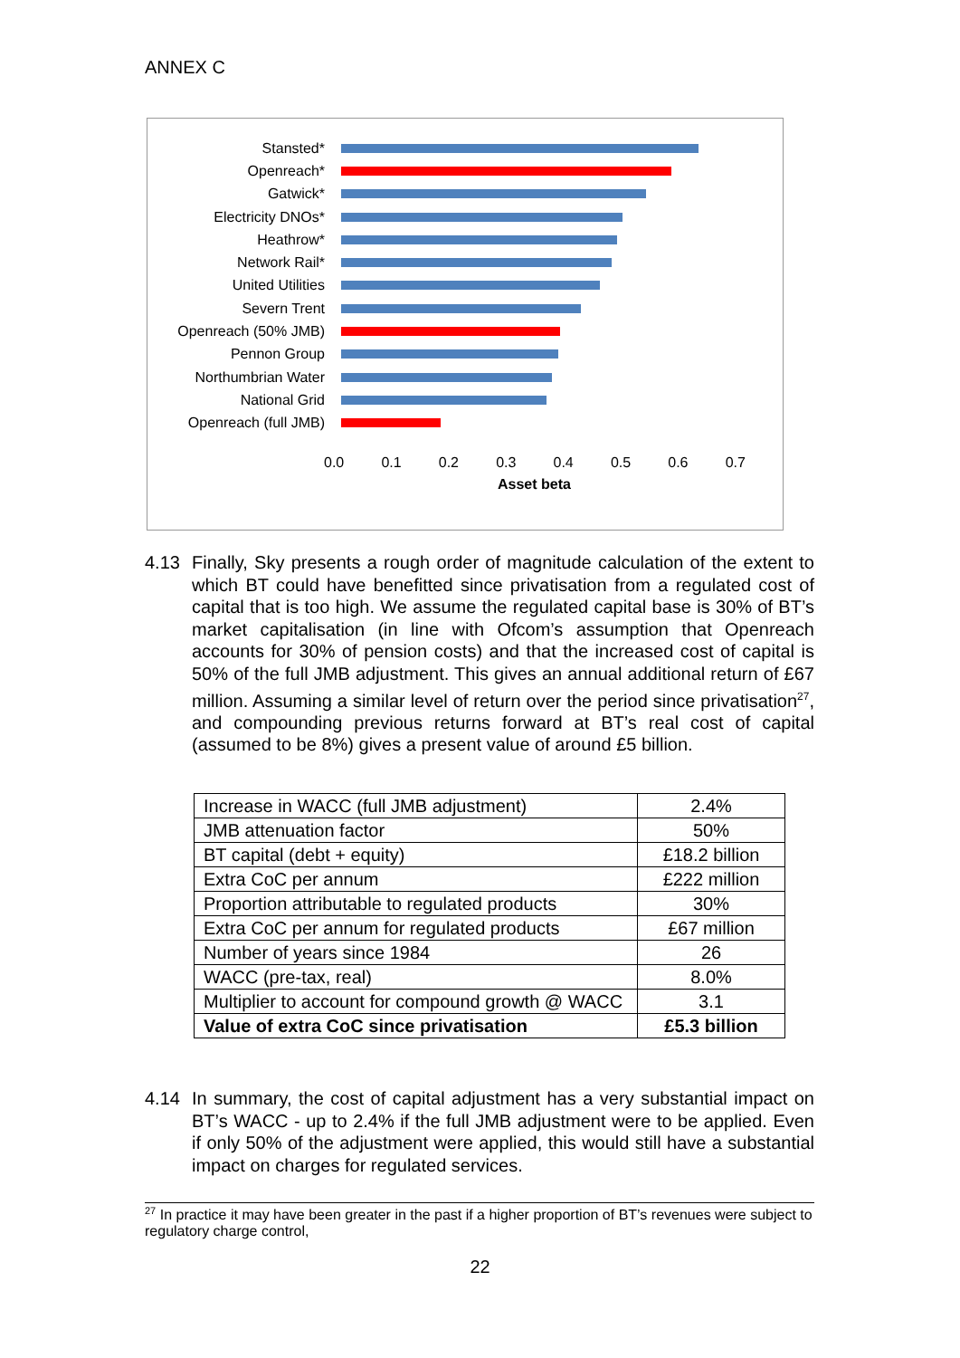ANNEX C
Stansted*
Openreach*
Gatwick*
Electricity DNOs*
Heathrow*
Network Rail*
United Utilities
Severn Trent
Openreach (50% JMB)
Pennon Group
Northumbrian Water
National Grid
Openreach (full JMB)
0.0 0.1 0.2 0.3 0.4 0.5 0.6 0.7
Asset beta
4.13 Finally, Sky presents a rough order of magnitude calculation of the extent to which BT could have benefitted since privatisation from a regulated cost of capital that is too high. We assume the regulated capital base is 30% of BT’s market capitalisation (in line with Ofcom’s assumption that Openreach accounts for 30% of pension costs) and that the increased cost of capital is 50% of the full JMB adjustment. This gives an annual additional return of £67 million. Assuming a similar level of return over the period since privatisation<sup>27</sup>, and compounding previous returns forward at BT’s real cost of capital (assumed to be 8%) gives a present value of around £5 billion.
| Increase in WACC (full JMB adjustment) | 2.4% |
| JMB attenuation factor | 50% |
| BT capital (debt + equity) | £18.2 billion |
| Extra CoC per annum | £222 million |
| Proportion attributable to regulated products | 30% |
| Extra CoC per annum for regulated products | £67 million |
| Number of years since 1984 | 26 |
| WACC (pre-tax, real) | 8.0% |
| Multiplier to account for compound growth @ WACC | 3.1 |
| Value of extra CoC since privatisation | £5.3 billion |
4.14 In summary, the cost of capital adjustment has a very substantial impact on BT’s WACC - up to 2.4% if the full JMB adjustment were to be applied. Even if only 50% of the adjustment were applied, this would still have a substantial impact on charges for regulated services.
<sup>27</sup> In practice it may have been greater in the past if a higher proportion of BT’s revenues were subject to regulatory charge control,
22